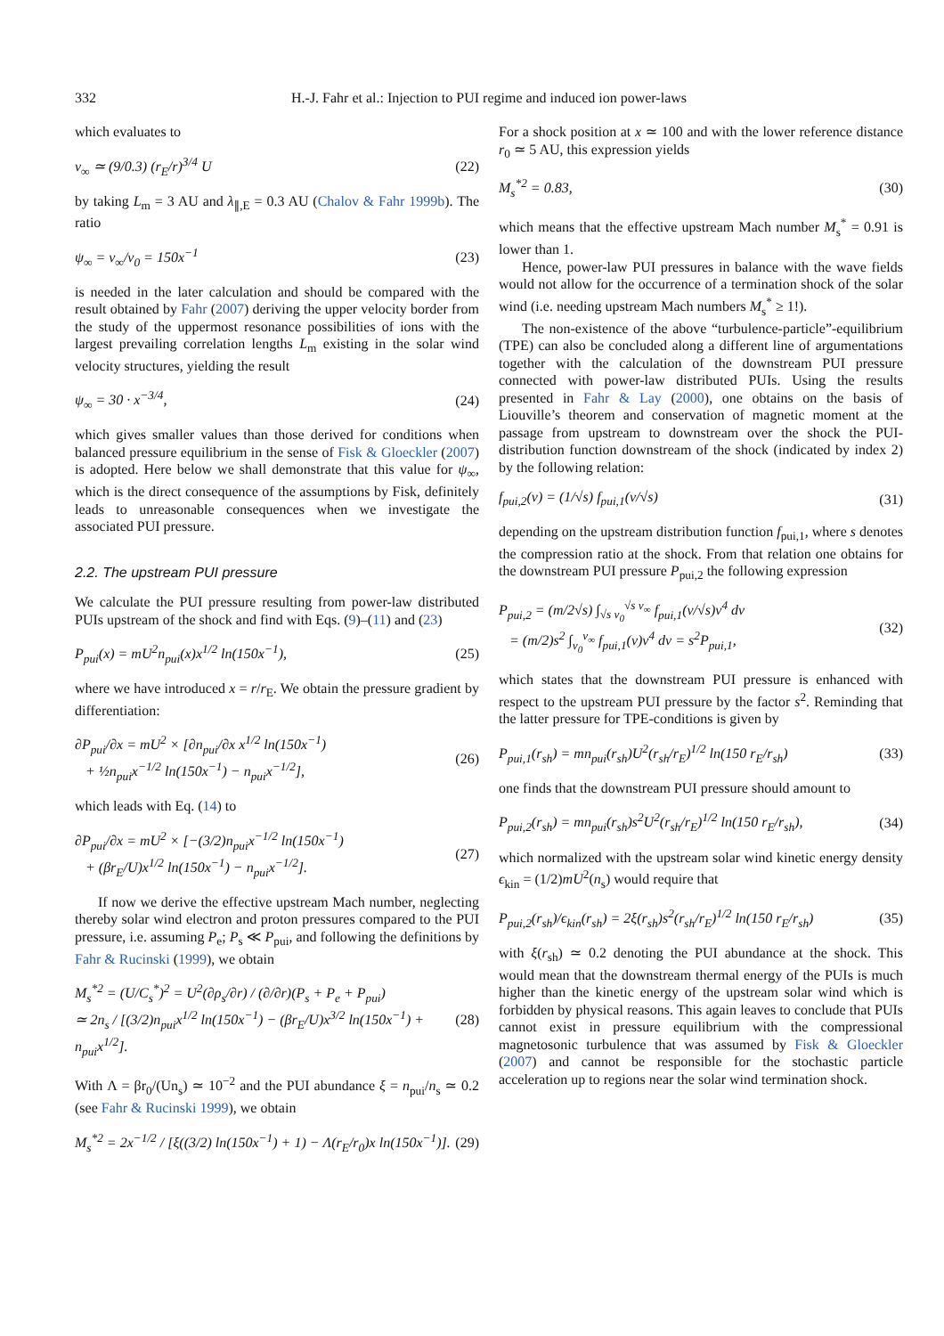332 H.-J. Fahr et al.: Injection to PUI regime and induced ion power-laws
which evaluates to
v<sub>∞</sub> ≃ (9/0.3) (r<sub>E</sub>/r)<sup>3/4</sup> U (22)
by taking L<sub>m</sub> = 3 AU and λ<sub>∥,E</sub> = 0.3 AU (Chalov & Fahr 1999b). The ratio
ψ<sub>∞</sub> = v<sub>∞</sub>/v<sub>0</sub> = 150x<sup>−1</sup> (23)
is needed in the later calculation and should be compared with the result obtained by Fahr (2007) deriving the upper velocity border from the study of the uppermost resonance possibilities of ions with the largest prevailing correlation lengths L<sub>m</sub> existing in the solar wind velocity structures, yielding the result
ψ<sub>∞</sub> = 30 · x<sup>−3/4</sup>, (24)
which gives smaller values than those derived for conditions when balanced pressure equilibrium in the sense of Fisk & Gloeckler (2007) is adopted. Here below we shall demonstrate that this value for ψ<sub>∞</sub>, which is the direct consequence of the assumptions by Fisk, definitely leads to unreasonable consequences when we investigate the associated PUI pressure.
2.2. The upstream PUI pressure
We calculate the PUI pressure resulting from power-law distributed PUIs upstream of the shock and find with Eqs. (9)–(11) and (23)
P<sub>pui</sub>(x) = mU<sup>2</sup>n<sub>pui</sub>(x)x<sup>1/2</sup> ln(150x<sup>−1</sup>), (25)
where we have introduced x = r/r<sub>E</sub>. We obtain the pressure gradient by differentiation:
∂P<sub>pui</sub>/∂x = mU<sup>2</sup> × [∂n<sub>pui</sub>/∂x x<sup>1/2</sup> ln(150x<sup>−1</sup>)
+ ½n<sub>pui</sub>x<sup>−1/2</sup> ln(150x<sup>−1</sup>) − n<sub>pui</sub>x<sup>−1/2</sup>], (26)
which leads with Eq. (14) to
∂P<sub>pui</sub>/∂x = mU<sup>2</sup> × [−(3/2)n<sub>pui</sub>x<sup>−1/2</sup> ln(150x<sup>−1</sup>)
+ (βr<sub>E</sub>/U)x<sup>1/2</sup> ln(150x<sup>−1</sup>) − n<sub>pui</sub>x<sup>−1/2</sup>]. (27)
If now we derive the effective upstream Mach number, neglecting thereby solar wind electron and proton pressures compared to the PUI pressure, i.e. assuming P<sub>e</sub>; P<sub>s</sub> ≪ P<sub>pui</sub>, and following the definitions by Fahr & Rucinski (1999), we obtain
M<sub>s</sub><sup>*2</sup> = (U/C<sub>s</sub><sup>*</sup>)<sup>2</sup> = U<sup>2</sup>(∂ρ<sub>s</sub>/∂r) / (∂/∂r)(P<sub>s</sub> + P<sub>e</sub> + P<sub>pui</sub>)
≃ 2n<sub>s</sub> / [(3/2)n<sub>pui</sub>x<sup>1/2</sup> ln(150x<sup>−1</sup>) − (βr<sub>E</sub>/U)x<sup>3/2</sup> ln(150x<sup>−1</sup>) + n<sub>pui</sub>x<sup>1/2</sup>]. (28)
With Λ = βr<sub>0</sub>/(Un<sub>s</sub>) ≃ 10<sup>−2</sup> and the PUI abundance ξ = n<sub>pui</sub>/n<sub>s</sub> ≃ 0.2 (see Fahr & Rucinski 1999), we obtain
M<sub>s</sub><sup>*2</sup> = 2x<sup>−1/2</sup> / [ξ((3/2) ln(150x<sup>−1</sup>) + 1) − Λ(r<sub>E</sub>/r<sub>0</sub>)x ln(150x<sup>−1</sup>)]. (29)
For a shock position at x ≃ 100 and with the lower reference distance r<sub>0</sub> ≃ 5 AU, this expression yields
M<sub>s</sub><sup>*2</sup> = 0.83, (30)
which means that the effective upstream Mach number M<sub>s</sub><sup>*</sup> = 0.91 is lower than 1.
Hence, power-law PUI pressures in balance with the wave fields would not allow for the occurrence of a termination shock of the solar wind (i.e. needing upstream Mach numbers M<sub>s</sub><sup>*</sup> ≥ 1!).
The non-existence of the above “turbulence-particle”-equilibrium (TPE) can also be concluded along a different line of argumentations together with the calculation of the downstream PUI pressure connected with power-law distributed PUIs. Using the results presented in Fahr & Lay (2000), one obtains on the basis of Liouville’s theorem and conservation of magnetic moment at the passage from upstream to downstream over the shock the PUI-distribution function downstream of the shock (indicated by index 2) by the following relation:
f<sub>pui,2</sub>(v) = (1/√s) f<sub>pui,1</sub>(v/√s) (31)
depending on the upstream distribution function f<sub>pui,1</sub>, where s denotes the compression ratio at the shock. From that relation one obtains for the downstream PUI pressure P<sub>pui,2</sub> the following expression
P<sub>pui,2</sub> = (m/2√s) ∫<sub>√s v<sub>0</sub></sub><sup>√s v<sub>∞</sub></sup> f<sub>pui,1</sub>(v/√s)v<sup>4</sup> dv
= (m/2)s<sup>2</sup> ∫<sub>v<sub>0</sub></sub><sup>v<sub>∞</sub></sup> f<sub>pui,1</sub>(v)v<sup>4</sup> dv = s<sup>2</sup>P<sub>pui,1</sub>, (32)
which states that the downstream PUI pressure is enhanced with respect to the upstream PUI pressure by the factor s<sup>2</sup>. Reminding that the latter pressure for TPE-conditions is given by
P<sub>pui,1</sub>(r<sub>sh</sub>) = mn<sub>pui</sub>(r<sub>sh</sub>)U<sup>2</sup>(r<sub>sh</sub>/r<sub>E</sub>)<sup>1/2</sup> ln(150 r<sub>E</sub>/r<sub>sh</sub>) (33)
one finds that the downstream PUI pressure should amount to
P<sub>pui,2</sub>(r<sub>sh</sub>) = mn<sub>pui</sub>(r<sub>sh</sub>)s<sup>2</sup>U<sup>2</sup>(r<sub>sh</sub>/r<sub>E</sub>)<sup>1/2</sup> ln(150 r<sub>E</sub>/r<sub>sh</sub>), (34)
which normalized with the upstream solar wind kinetic energy density ϵ<sub>kin</sub> = (1/2)mU<sup>2</sup>(n<sub>s</sub>) would require that
P<sub>pui,2</sub>(r<sub>sh</sub>)/ϵ<sub>kin</sub>(r<sub>sh</sub>) = 2ξ(r<sub>sh</sub>)s<sup>2</sup>(r<sub>sh</sub>/r<sub>E</sub>)<sup>1/2</sup> ln(150 r<sub>E</sub>/r<sub>sh</sub>) (35)
with ξ(r<sub>sh</sub>) ≃ 0.2 denoting the PUI abundance at the shock. This would mean that the downstream thermal energy of the PUIs is much higher than the kinetic energy of the upstream solar wind which is forbidden by physical reasons. This again leaves to conclude that PUIs cannot exist in pressure equilibrium with the compressional magnetosonic turbulence that was assumed by Fisk & Gloeckler (2007) and cannot be responsible for the stochastic particle acceleration up to regions near the solar wind termination shock.